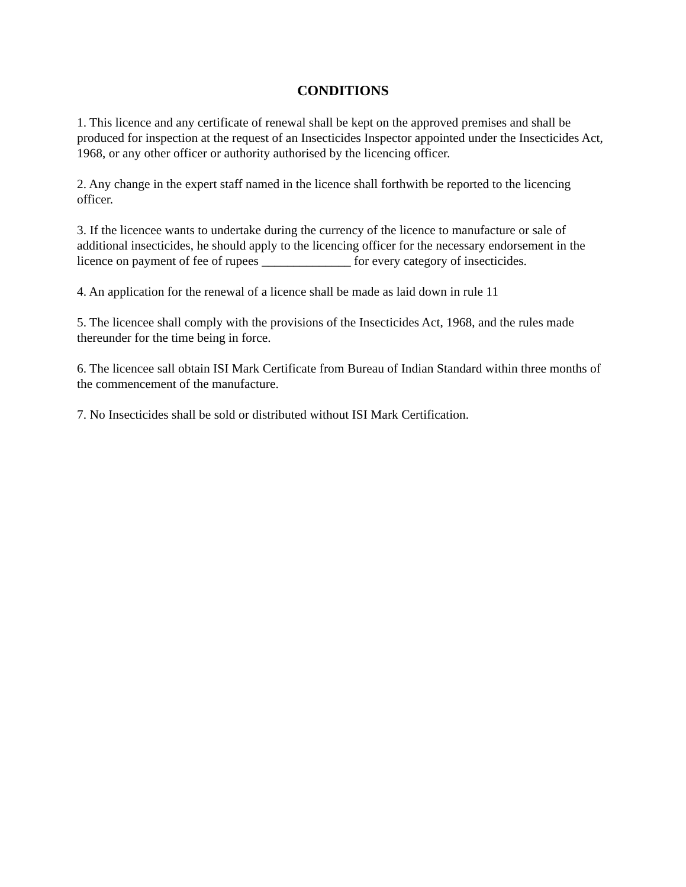CONDITIONS
1. This licence and any certificate of renewal shall be kept on the approved premises and shall be produced for inspection at the request of an Insecticides Inspector appointed under the Insecticides Act, 1968, or any other officer or authority authorised by the licencing officer.
2. Any change in the expert staff named in the licence shall forthwith be reported to the licencing officer.
3. If the licencee wants to undertake during the currency of the licence to manufacture or sale of additional insecticides, he should apply to the licencing officer for the necessary endorsement in the licence on payment of fee of rupees ______________ for every category of insecticides.
4. An application for the renewal of a licence shall be made as laid down in rule 11
5. The licencee shall comply with the provisions of the Insecticides Act, 1968, and the rules made thereunder for the time being in force.
6. The licencee sall obtain ISI Mark Certificate from Bureau of Indian Standard within three months of the commencement of the manufacture.
7. No Insecticides shall be sold or distributed without ISI Mark Certification.